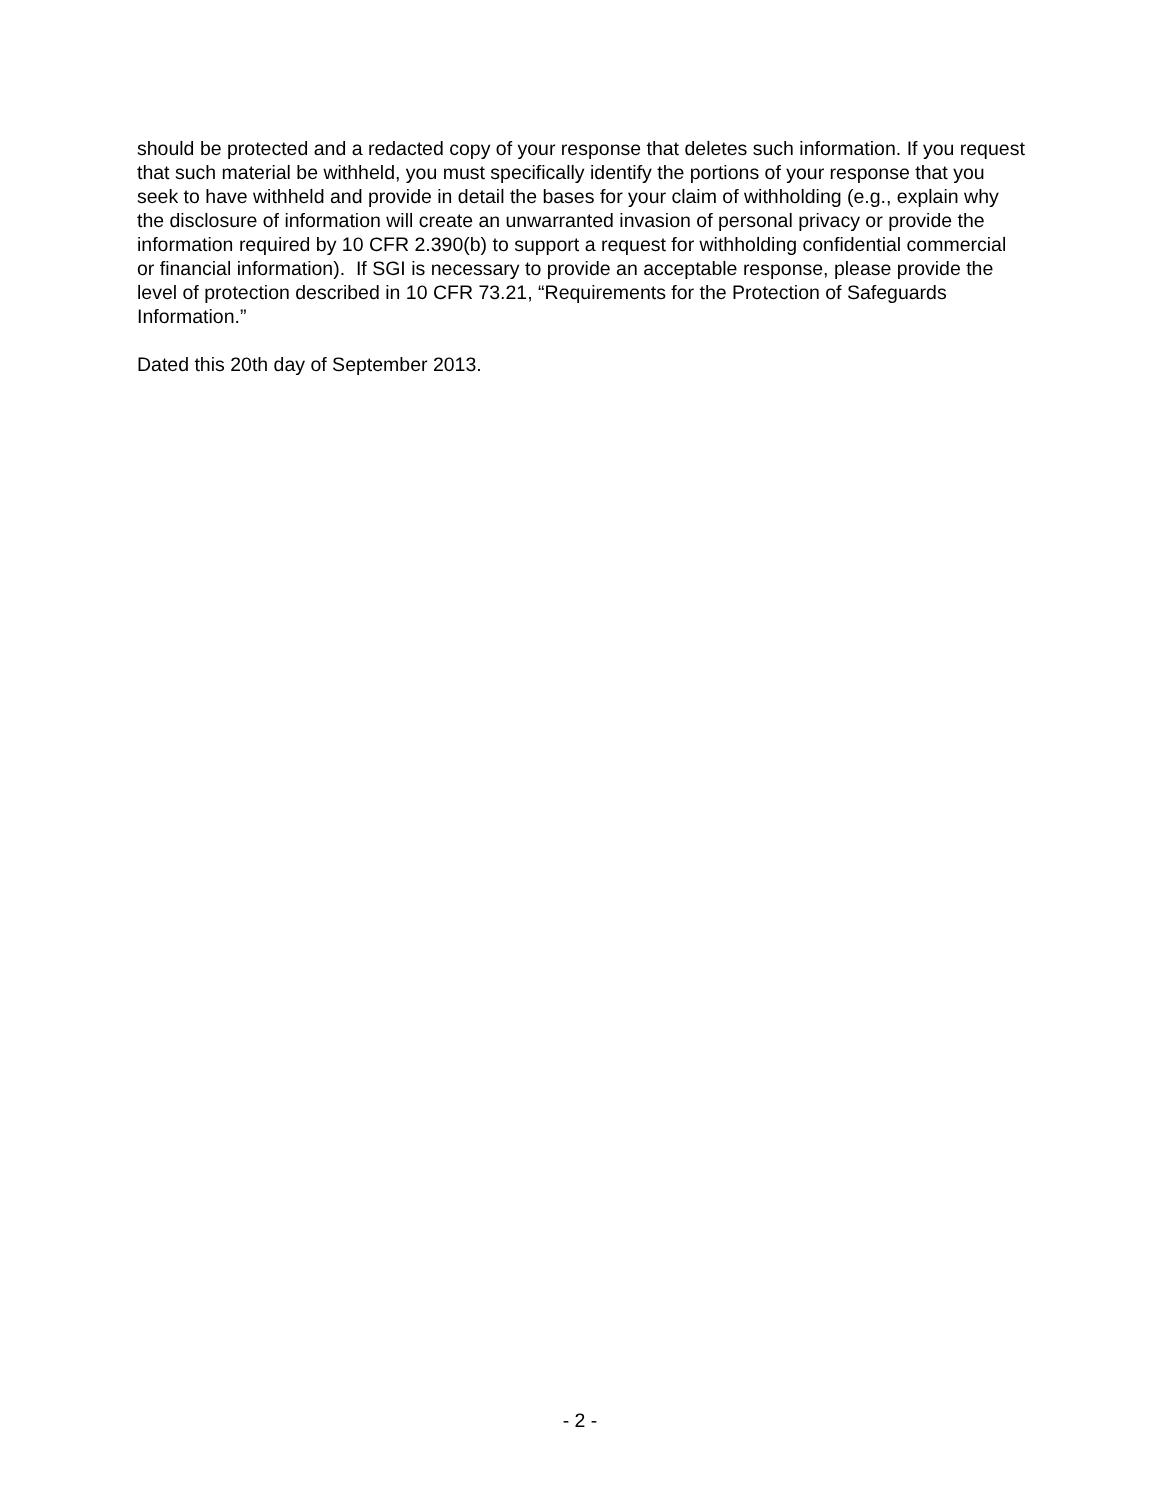should be protected and a redacted copy of your response that deletes such information. If you request that such material be withheld, you must specifically identify the portions of your response that you seek to have withheld and provide in detail the bases for your claim of withholding (e.g., explain why the disclosure of information will create an unwarranted invasion of personal privacy or provide the information required by 10 CFR 2.390(b) to support a request for withholding confidential commercial or financial information). If SGI is necessary to provide an acceptable response, please provide the level of protection described in 10 CFR 73.21, “Requirements for the Protection of Safeguards Information.”
Dated this 20th day of September 2013.
- 2 -